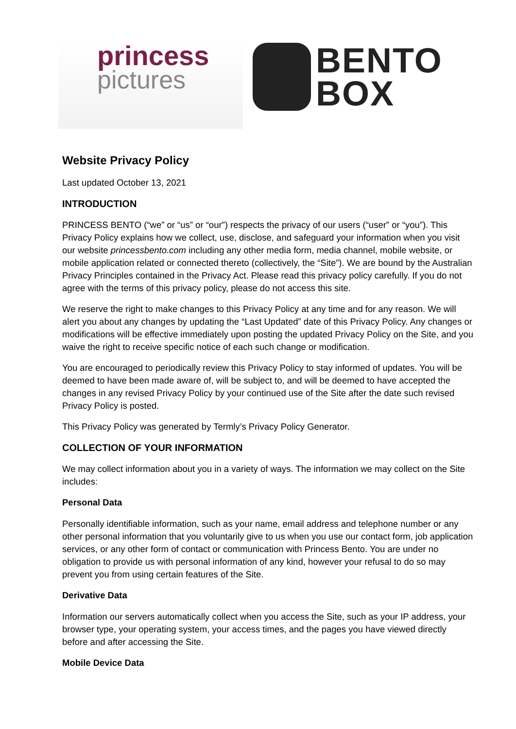princess
pictures
BENTO
BOX
Website Privacy Policy
Last updated October 13, 2021
INTRODUCTION
PRINCESS BENTO (“we” or “us” or “our”) respects the privacy of our users (“user” or “you”). This Privacy Policy explains how we collect, use, disclose, and safeguard your information when you visit our website princessbento.com including any other media form, media channel, mobile website, or mobile application related or connected thereto (collectively, the “Site”). We are bound by the Australian Privacy Principles contained in the Privacy Act. Please read this privacy policy carefully. If you do not agree with the terms of this privacy policy, please do not access this site.
We reserve the right to make changes to this Privacy Policy at any time and for any reason. We will alert you about any changes by updating the “Last Updated” date of this Privacy Policy. Any changes or modifications will be effective immediately upon posting the updated Privacy Policy on the Site, and you waive the right to receive specific notice of each such change or modification.
You are encouraged to periodically review this Privacy Policy to stay informed of updates. You will be deemed to have been made aware of, will be subject to, and will be deemed to have accepted the changes in any revised Privacy Policy by your continued use of the Site after the date such revised Privacy Policy is posted.
This Privacy Policy was generated by Termly’s Privacy Policy Generator.
COLLECTION OF YOUR INFORMATION
We may collect information about you in a variety of ways. The information we may collect on the Site includes:
Personal Data
Personally identifiable information, such as your name, email address and telephone number or any other personal information that you voluntarily give to us when you use our contact form, job application services, or any other form of contact or communication with Princess Bento. You are under no obligation to provide us with personal information of any kind, however your refusal to do so may prevent you from using certain features of the Site.
Derivative Data
Information our servers automatically collect when you access the Site, such as your IP address, your browser type, your operating system, your access times, and the pages you have viewed directly before and after accessing the Site.
Mobile Device Data